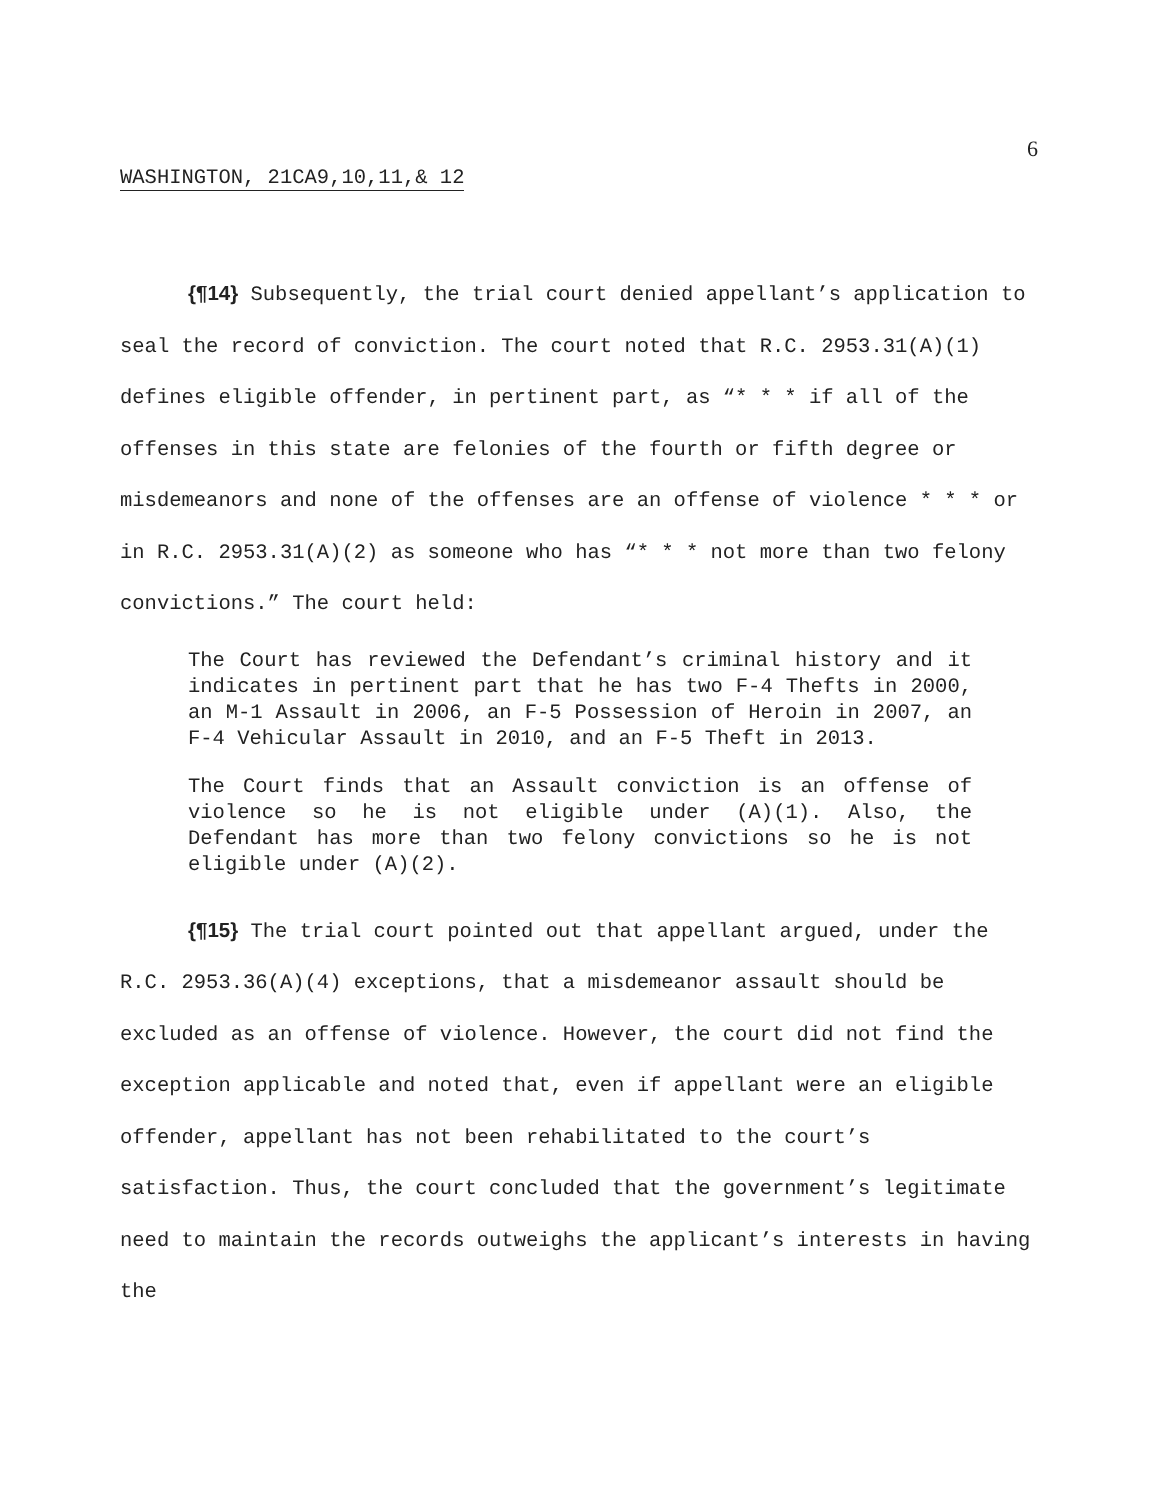6
WASHINGTON, 21CA9,10,11,& 12
{¶14} Subsequently, the trial court denied appellant’s application to seal the record of conviction. The court noted that R.C. 2953.31(A)(1) defines eligible offender, in pertinent part, as “* * * if all of the offenses in this state are felonies of the fourth or fifth degree or misdemeanors and none of the offenses are an offense of violence * * * or in R.C. 2953.31(A)(2) as someone who has “* * * not more than two felony convictions.” The court held:
The Court has reviewed the Defendant’s criminal history and it indicates in pertinent part that he has two F-4 Thefts in 2000, an M-1 Assault in 2006, an F-5 Possession of Heroin in 2007, an F-4 Vehicular Assault in 2010, and an F-5 Theft in 2013.
The Court finds that an Assault conviction is an offense of violence so he is not eligible under (A)(1). Also, the Defendant has more than two felony convictions so he is not eligible under (A)(2).
{¶15} The trial court pointed out that appellant argued, under the R.C. 2953.36(A)(4) exceptions, that a misdemeanor assault should be excluded as an offense of violence. However, the court did not find the exception applicable and noted that, even if appellant were an eligible offender, appellant has not been rehabilitated to the court’s satisfaction. Thus, the court concluded that the government’s legitimate need to maintain the records outweighs the applicant’s interests in having the